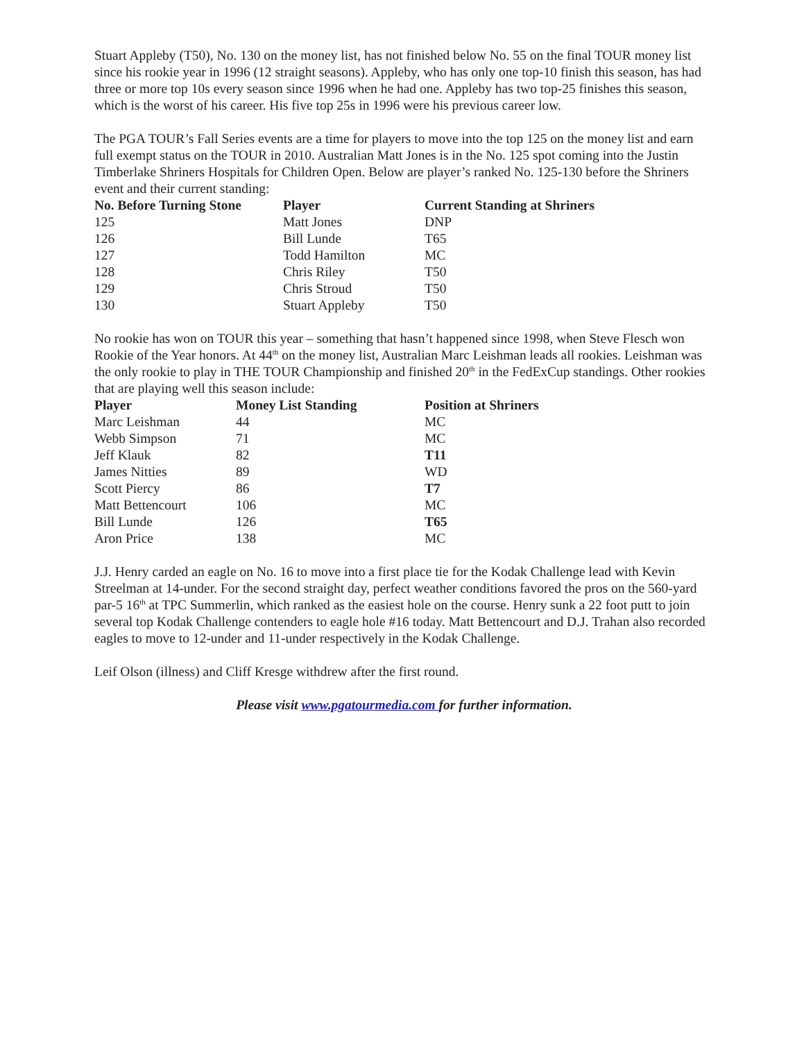Stuart Appleby (T50), No. 130 on the money list, has not finished below No. 55 on the final TOUR money list since his rookie year in 1996 (12 straight seasons). Appleby, who has only one top-10 finish this season, has had three or more top 10s every season since 1996 when he had one. Appleby has two top-25 finishes this season, which is the worst of his career. His five top 25s in 1996 were his previous career low.
The PGA TOUR’s Fall Series events are a time for players to move into the top 125 on the money list and earn full exempt status on the TOUR in 2010. Australian Matt Jones is in the No. 125 spot coming into the Justin Timberlake Shriners Hospitals for Children Open. Below are player’s ranked No. 125-130 before the Shriners event and their current standing:
| No. Before Turning Stone | Player | Current Standing at Shriners |
| --- | --- | --- |
| 125 | Matt Jones | DNP |
| 126 | Bill Lunde | T65 |
| 127 | Todd Hamilton | MC |
| 128 | Chris Riley | T50 |
| 129 | Chris Stroud | T50 |
| 130 | Stuart Appleby | T50 |
No rookie has won on TOUR this year – something that hasn’t happened since 1998, when Steve Flesch won Rookie of the Year honors. At 44<sup>th</sup> on the money list, Australian Marc Leishman leads all rookies. Leishman was the only rookie to play in THE TOUR Championship and finished 20<sup>th</sup> in the FedExCup standings. Other rookies that are playing well this season include:
| Player | Money List Standing | Position at Shriners |
| --- | --- | --- |
| Marc Leishman | 44 | MC |
| Webb Simpson | 71 | MC |
| Jeff Klauk | 82 | T11 |
| James Nitties | 89 | WD |
| Scott Piercy | 86 | T7 |
| Matt Bettencourt | 106 | MC |
| Bill Lunde | 126 | T65 |
| Aron Price | 138 | MC |
J.J. Henry carded an eagle on No. 16 to move into a first place tie for the Kodak Challenge lead with Kevin Streelman at 14-under. For the second straight day, perfect weather conditions favored the pros on the 560-yard par-5 16<sup>th</sup> at TPC Summerlin, which ranked as the easiest hole on the course. Henry sunk a 22 foot putt to join several top Kodak Challenge contenders to eagle hole #16 today. Matt Bettencourt and D.J. Trahan also recorded eagles to move to 12-under and 11-under respectively in the Kodak Challenge.
Leif Olson (illness) and Cliff Kresge withdrew after the first round.
Please visit www.pgatourmedia.com for further information.